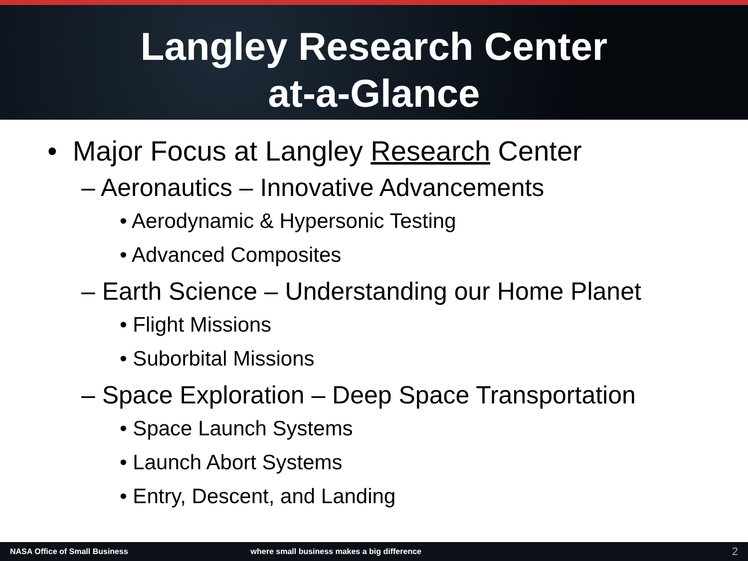Langley Research Center
at-a-Glance
• Major Focus at Langley Research Center
– Aeronautics – Innovative Advancements
• Aerodynamic & Hypersonic Testing
• Advanced Composites
– Earth Science – Understanding our Home Planet
• Flight Missions
• Suborbital Missions
– Space Exploration – Deep Space Transportation
• Space Launch Systems
• Launch Abort Systems
• Entry, Descent, and Landing
NASA Office of Small Business where small business makes a big difference 2